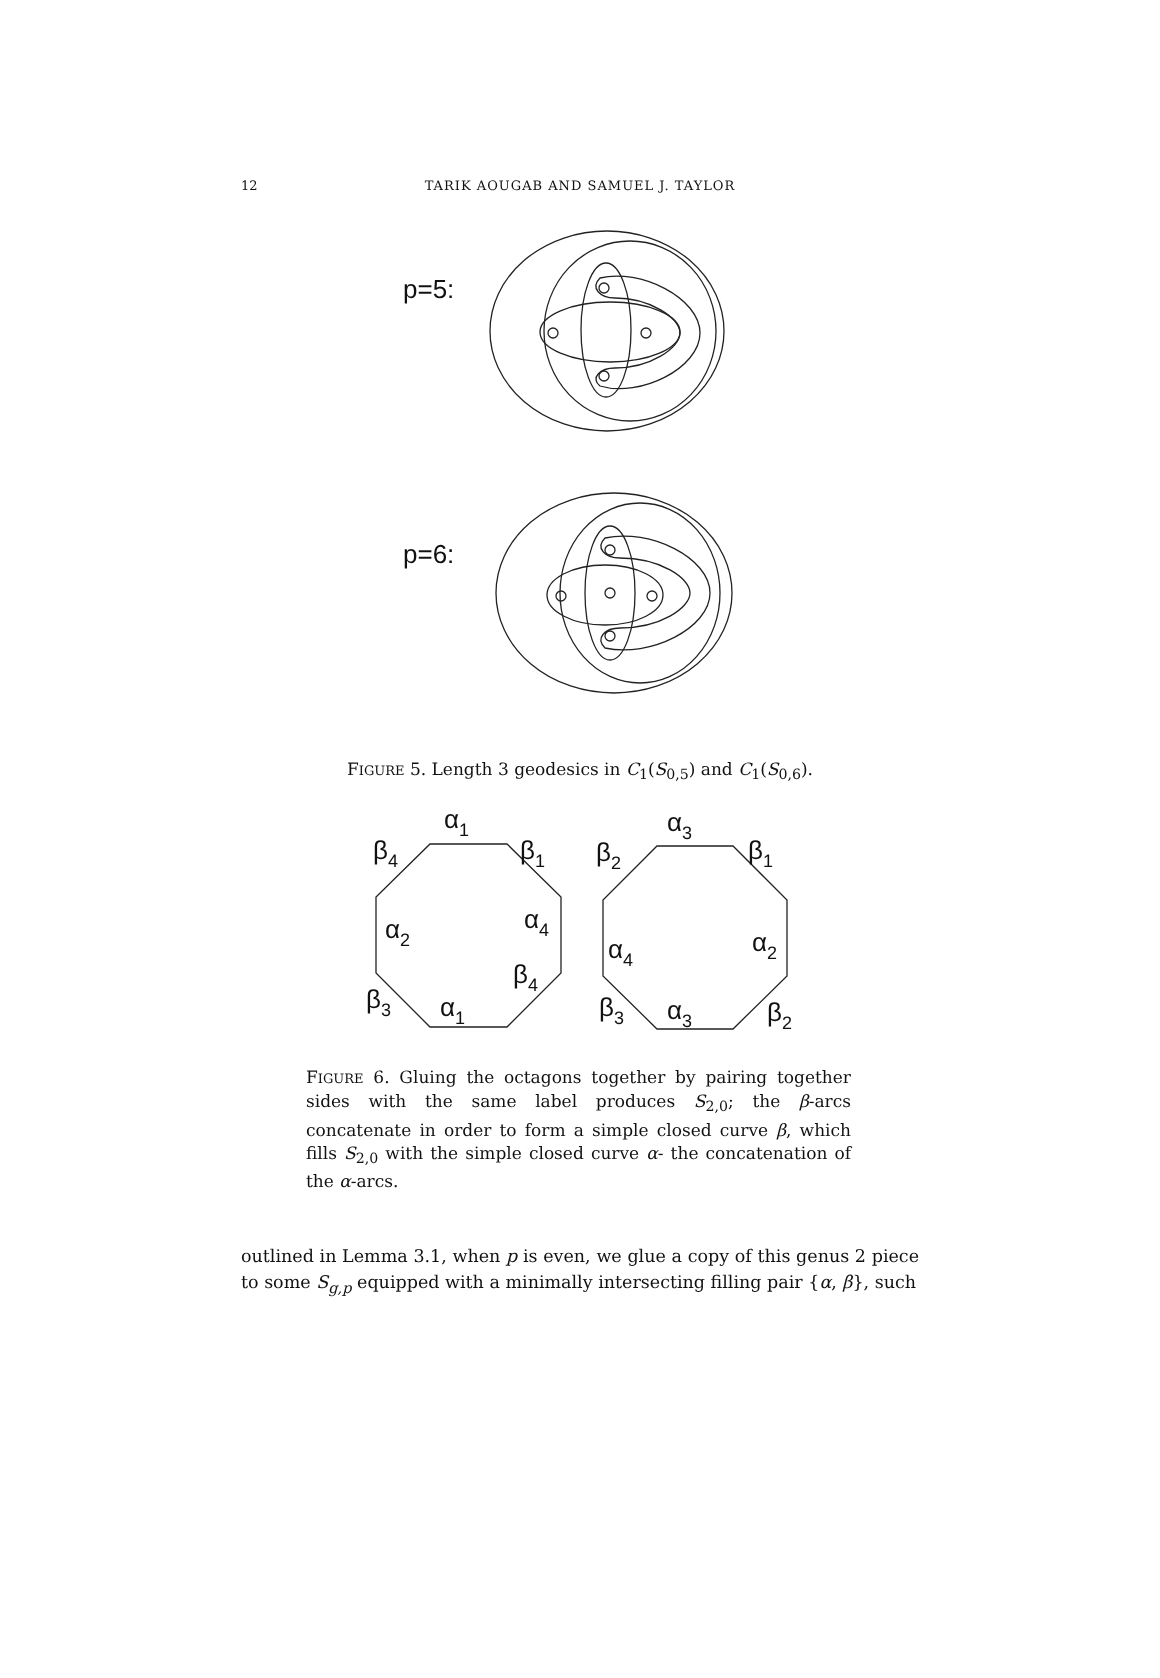12
TARIK AOUGAB AND SAMUEL J. TAYLOR
p=5:
p=6:
FIGURE 5. Length 3 geodesics in C<sub>1</sub>(S<sub>0,5</sub>) and C<sub>1</sub>(S<sub>0,6</sub>).
α1
β4
β1
α2
α4
β4
β3
α1
α3
β2
β1
α4
α2
β3
α3
β2
FIGURE 6. Gluing the octagons together by pairing together sides with the same label produces S<sub>2,0</sub>; the β-arcs concatenate in order to form a simple closed curve β, which fills S<sub>2,0</sub> with the simple closed curve α- the concatenation of the α-arcs.
outlined in Lemma 3.1, when p is even, we glue a copy of this genus 2 piece to some S<sub>g,p</sub> equipped with a minimally intersecting filling pair {α, β}, such